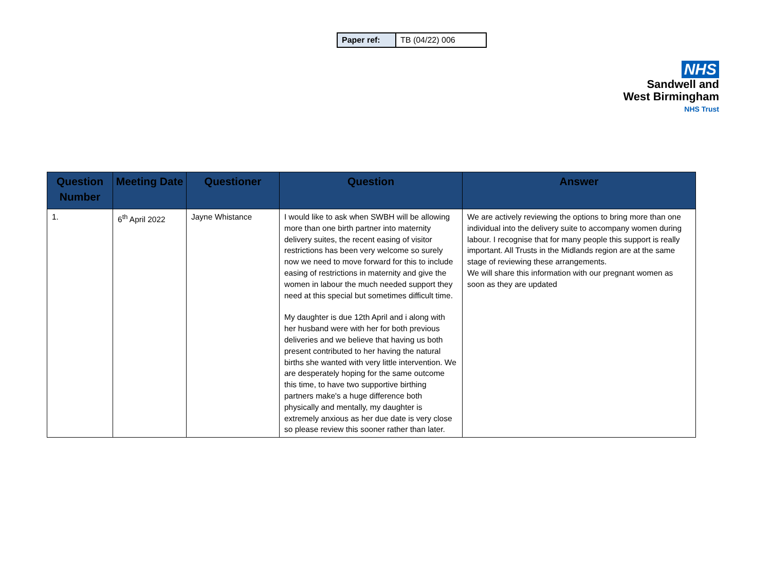| Paper ref: | TB (04/22) 006 |
NHS
Sandwell and
West Birmingham
NHS Trust
| Question Number | Meeting Date | Questioner | Question | Answer |
| --- | --- | --- | --- | --- |
| 1. | 6<sup>th</sup> April 2022 | Jayne Whistance | I would like to ask when SWBH will be allowing more than one birth partner into maternity delivery suites, the recent easing of visitor restrictions has been very welcome so surely now we need to move forward for this to include easing of restrictions in maternity and give the women in labour the much needed support they need at this special but sometimes difficult time. My daughter is due 12th April and i along with her husband were with her for both previous deliveries and we believe that having us both present contributed to her having the natural births she wanted with very little intervention. We are desperately hoping for the same outcome this time, to have two supportive birthing partners make's a huge difference both physically and mentally, my daughter is extremely anxious as her due date is very close so please review this sooner rather than later. | We are actively reviewing the options to bring more than one individual into the delivery suite to accompany women during labour. I recognise that for many people this support is really important. All Trusts in the Midlands region are at the same stage of reviewing these arrangements. We will share this information with our pregnant women as soon as they are updated |